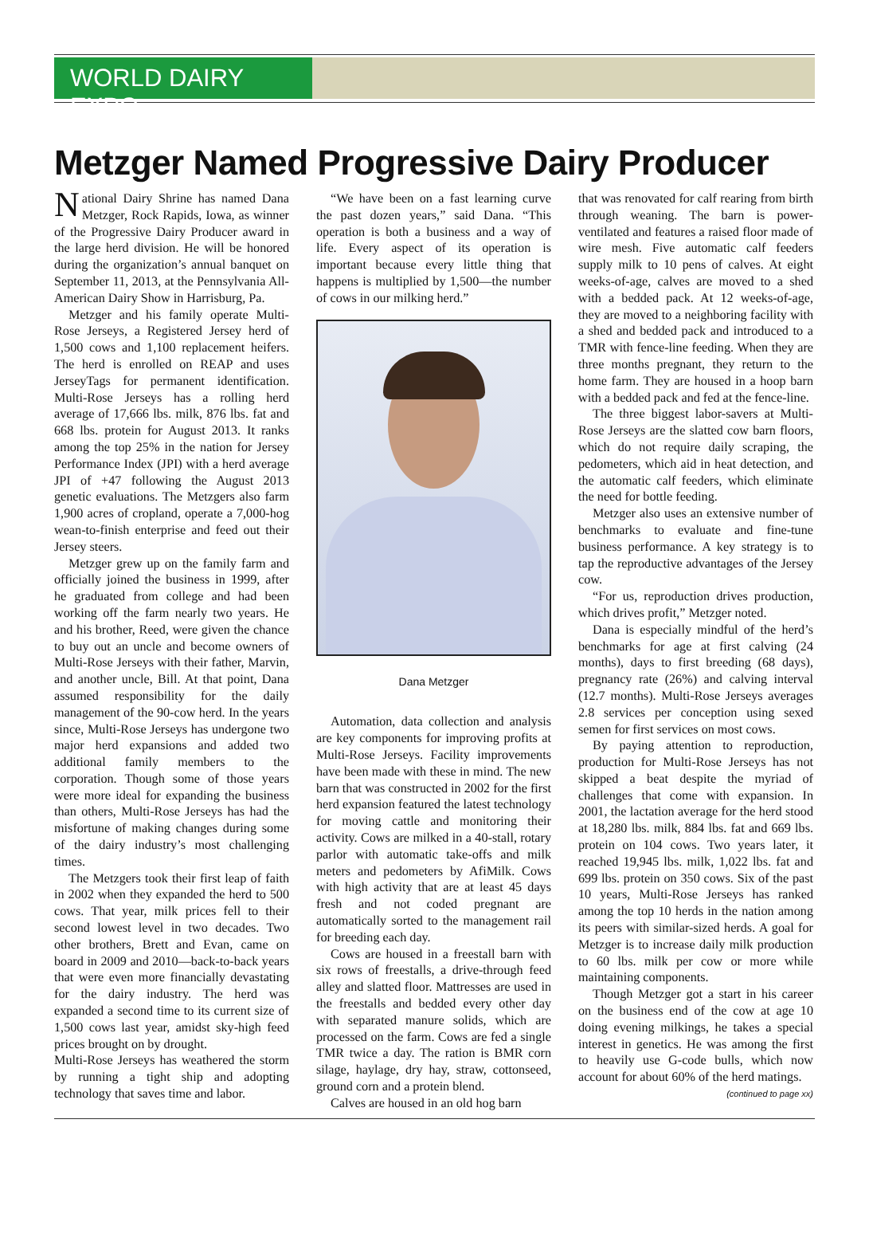WORLD DAIRY EXPO
Metzger Named Progressive Dairy Producer
National Dairy Shrine has named Dana Metzger, Rock Rapids, Iowa, as winner of the Progressive Dairy Producer award in the large herd division. He will be honored during the organization’s annual banquet on September 11, 2013, at the Pennsylvania All-American Dairy Show in Harrisburg, Pa.
Metzger and his family operate Multi-Rose Jerseys, a Registered Jersey herd of 1,500 cows and 1,100 replacement heifers. The herd is enrolled on REAP and uses JerseyTags for permanent identification. Multi-Rose Jerseys has a rolling herd average of 17,666 lbs. milk, 876 lbs. fat and 668 lbs. protein for August 2013. It ranks among the top 25% in the nation for Jersey Performance Index (JPI) with a herd average JPI of +47 following the August 2013 genetic evaluations. The Metzgers also farm 1,900 acres of cropland, operate a 7,000-hog wean-to-finish enterprise and feed out their Jersey steers.
Metzger grew up on the family farm and officially joined the business in 1999, after he graduated from college and had been working off the farm nearly two years. He and his brother, Reed, were given the chance to buy out an uncle and become owners of Multi-Rose Jerseys with their father, Marvin, and another uncle, Bill. At that point, Dana assumed responsibility for the daily management of the 90-cow herd. In the years since, Multi-Rose Jerseys has undergone two major herd expansions and added two additional family members to the corporation. Though some of those years were more ideal for expanding the business than others, Multi-Rose Jerseys has had the misfortune of making changes during some of the dairy industry’s most challenging times.
The Metzgers took their first leap of faith in 2002 when they expanded the herd to 500 cows. That year, milk prices fell to their second lowest level in two decades. Two other brothers, Brett and Evan, came on board in 2009 and 2010—back-to-back years that were even more financially devastating for the dairy industry. The herd was expanded a second time to its current size of 1,500 cows last year, amidst sky-high feed prices brought on by drought.
Multi-Rose Jerseys has weathered the storm by running a tight ship and adopting technology that saves time and labor.
“We have been on a fast learning curve the past dozen years,” said Dana. “This operation is both a business and a way of life. Every aspect of its operation is important because every little thing that happens is multiplied by 1,500—the number of cows in our milking herd.”
Dana Metzger
Automation, data collection and analysis are key components for improving profits at Multi-Rose Jerseys. Facility improvements have been made with these in mind. The new barn that was constructed in 2002 for the first herd expansion featured the latest technology for moving cattle and monitoring their activity. Cows are milked in a 40-stall, rotary parlor with automatic take-offs and milk meters and pedometers by AfiMilk. Cows with high activity that are at least 45 days fresh and not coded pregnant are automatically sorted to the management rail for breeding each day.
Cows are housed in a freestall barn with six rows of freestalls, a drive-through feed alley and slatted floor. Mattresses are used in the freestalls and bedded every other day with separated manure solids, which are processed on the farm. Cows are fed a single TMR twice a day. The ration is BMR corn silage, haylage, dry hay, straw, cottonseed, ground corn and a protein blend.
Calves are housed in an old hog barn
that was renovated for calf rearing from birth through weaning. The barn is power-ventilated and features a raised floor made of wire mesh. Five automatic calf feeders supply milk to 10 pens of calves. At eight weeks-of-age, calves are moved to a shed with a bedded pack. At 12 weeks-of-age, they are moved to a neighboring facility with a shed and bedded pack and introduced to a TMR with fence-line feeding. When they are three months pregnant, they return to the home farm. They are housed in a hoop barn with a bedded pack and fed at the fence-line.
The three biggest labor-savers at Multi-Rose Jerseys are the slatted cow barn floors, which do not require daily scraping, the pedometers, which aid in heat detection, and the automatic calf feeders, which eliminate the need for bottle feeding.
Metzger also uses an extensive number of benchmarks to evaluate and fine-tune business performance. A key strategy is to tap the reproductive advantages of the Jersey cow.
“For us, reproduction drives production, which drives profit,” Metzger noted.
Dana is especially mindful of the herd’s benchmarks for age at first calving (24 months), days to first breeding (68 days), pregnancy rate (26%) and calving interval (12.7 months). Multi-Rose Jerseys averages 2.8 services per conception using sexed semen for first services on most cows.
By paying attention to reproduction, production for Multi-Rose Jerseys has not skipped a beat despite the myriad of challenges that come with expansion. In 2001, the lactation average for the herd stood at 18,280 lbs. milk, 884 lbs. fat and 669 lbs. protein on 104 cows. Two years later, it reached 19,945 lbs. milk, 1,022 lbs. fat and 699 lbs. protein on 350 cows. Six of the past 10 years, Multi-Rose Jerseys has ranked among the top 10 herds in the nation among its peers with similar-sized herds. A goal for Metzger is to increase daily milk production to 60 lbs. milk per cow or more while maintaining components.
Though Metzger got a start in his career on the business end of the cow at age 10 doing evening milkings, he takes a special interest in genetics. He was among the first to heavily use G-code bulls, which now account for about 60% of the herd matings.
(continued to page xx)